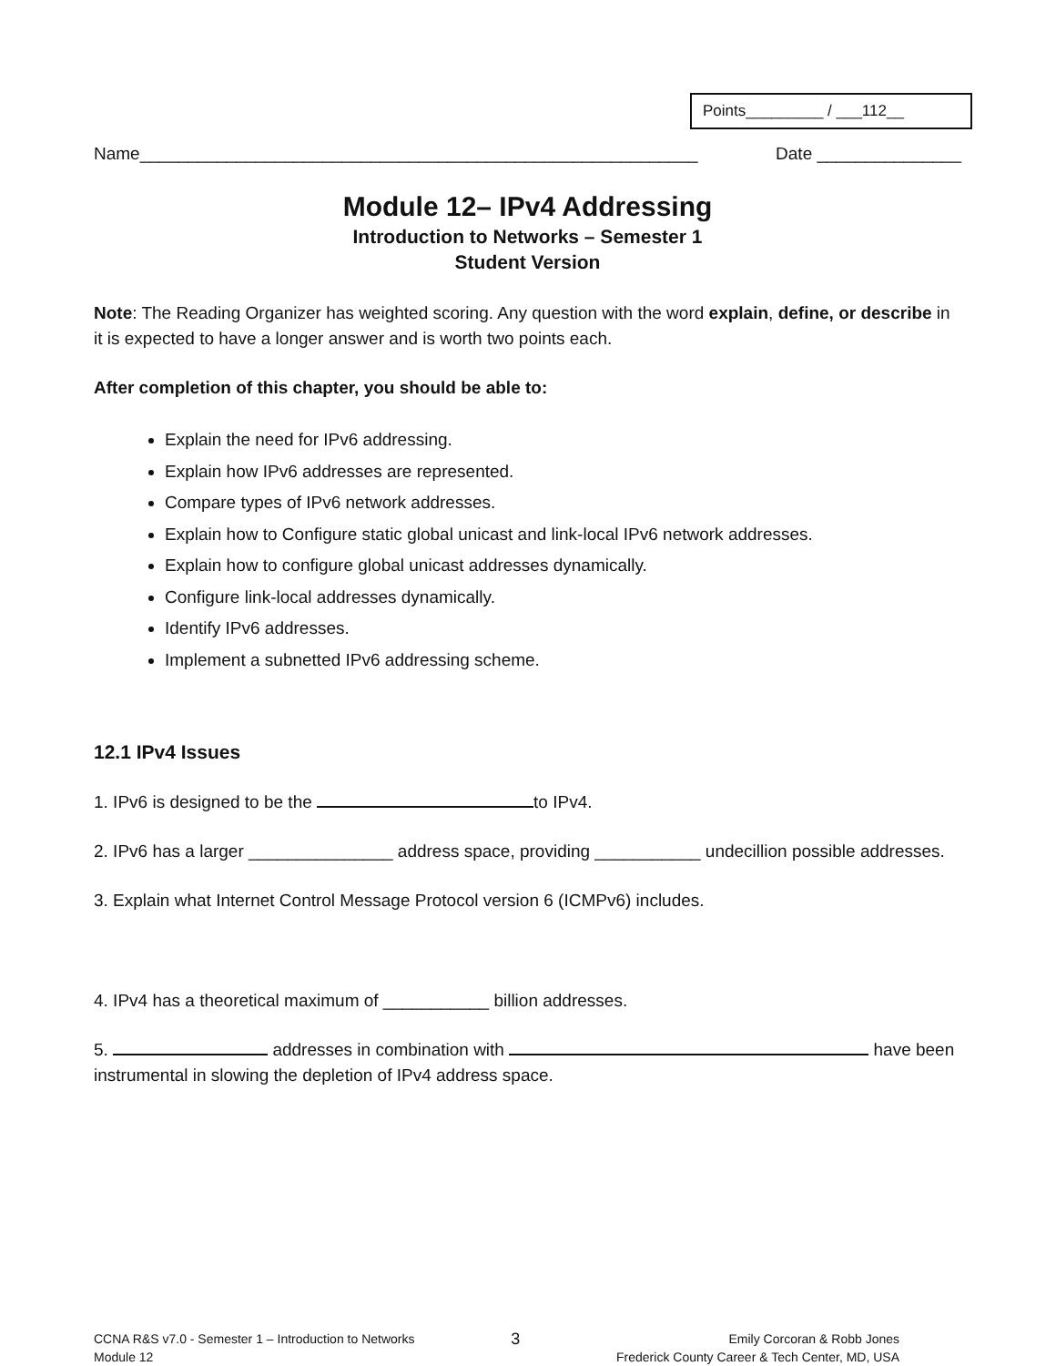Points_________ / ___112__
Name__________________________________________________________ Date _______________
Module 12– IPv4 Addressing
Introduction to Networks – Semester 1
Student Version
Note: The Reading Organizer has weighted scoring. Any question with the word explain, define, or describe in it is expected to have a longer answer and is worth two points each.
After completion of this chapter, you should be able to:
Explain the need for IPv6 addressing.
Explain how IPv6 addresses are represented.
Compare types of IPv6 network addresses.
Explain how to Configure static global unicast and link-local IPv6 network addresses.
Explain how to configure global unicast addresses dynamically.
Configure link-local addresses dynamically.
Identify IPv6 addresses.
Implement a subnetted IPv6 addressing scheme.
12.1 IPv4 Issues
1. IPv6 is designed to be the to IPv4.
2. IPv6 has a larger _______________ address space, providing ___________ undecillion possible addresses.
3. Explain what Internet Control Message Protocol version 6 (ICMPv6) includes.
4. IPv4 has a theoretical maximum of ___________ billion addresses.
5. addresses in combination with have been instrumental in slowing the depletion of IPv4 address space.
CCNA R&S v7.0 - Semester 1 – Introduction to Networks
Module 12
3
Emily Corcoran & Robb Jones
Frederick County Career & Tech Center, MD, USA